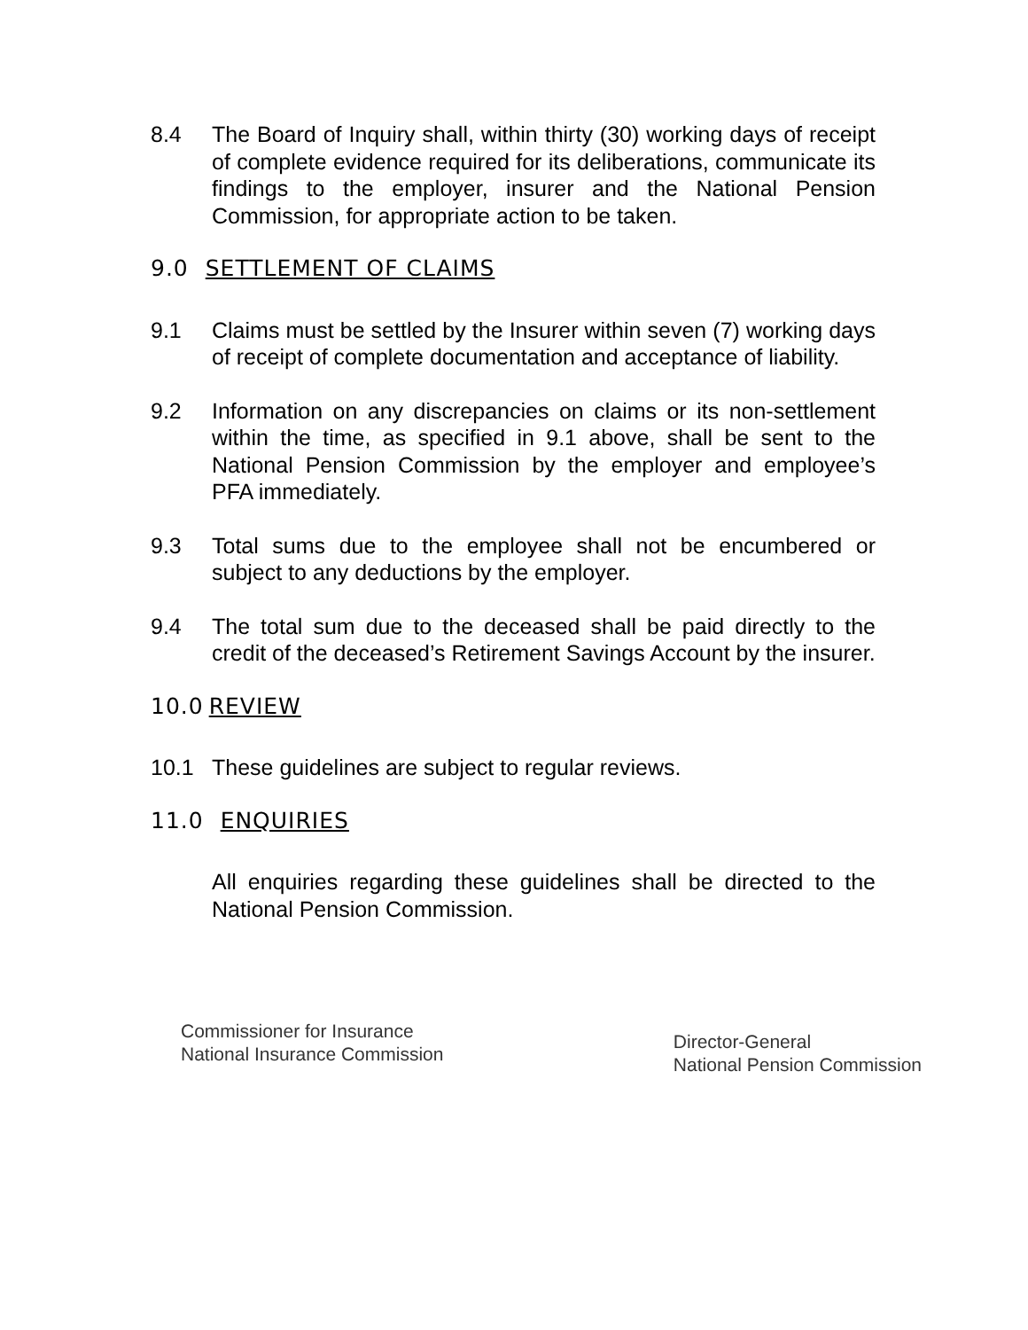8.4 The Board of Inquiry shall, within thirty (30) working days of receipt of complete evidence required for its deliberations, communicate its findings to the employer, insurer and the National Pension Commission, for appropriate action to be taken.
9.0 SETTLEMENT OF CLAIMS
9.1 Claims must be settled by the Insurer within seven (7) working days of receipt of complete documentation and acceptance of liability.
9.2 Information on any discrepancies on claims or its non-settlement within the time, as specified in 9.1 above, shall be sent to the National Pension Commission by the employer and employee’s PFA immediately.
9.3 Total sums due to the employee shall not be encumbered or subject to any deductions by the employer.
9.4 The total sum due to the deceased shall be paid directly to the credit of the deceased’s Retirement Savings Account by the insurer.
10.0 REVIEW
10.1 These guidelines are subject to regular reviews.
11.0 ENQUIRIES
All enquiries regarding these guidelines shall be directed to the National Pension Commission.
Commissioner for Insurance
National Insurance Commission
Director-General
National Pension Commission